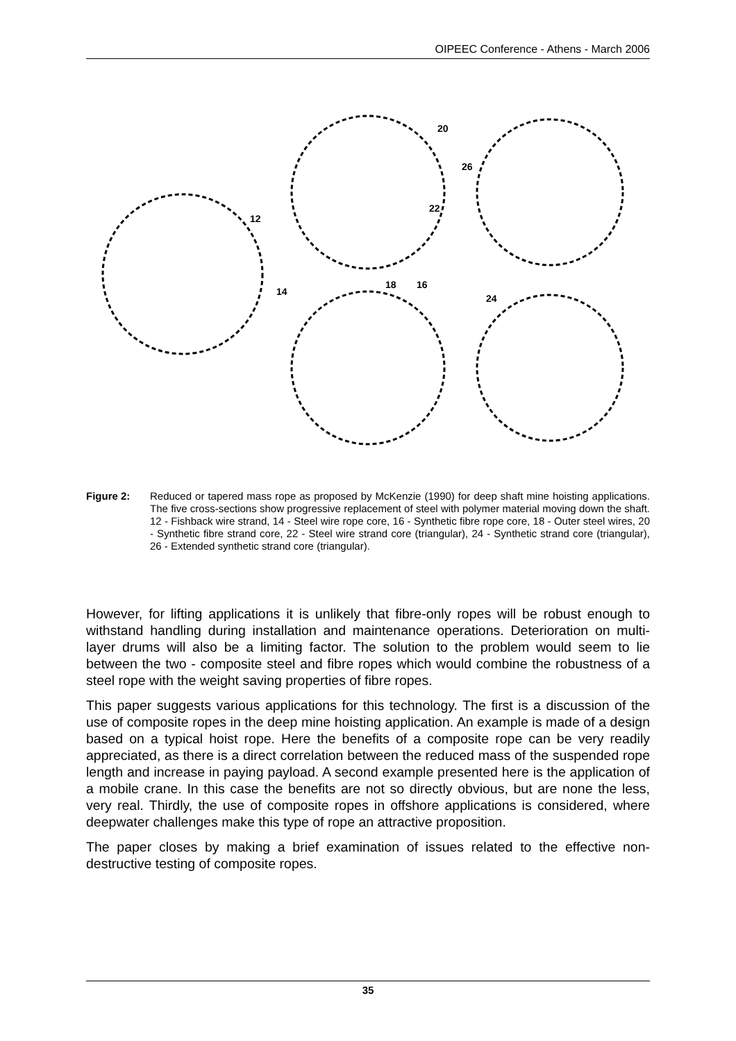OIPEEC Conference - Athens - March 2006
12
14
16
18
20
22
24
26
Figure 2: Reduced or tapered mass rope as proposed by McKenzie (1990) for deep shaft mine hoisting applications. The five cross-sections show progressive replacement of steel with polymer material moving down the shaft. 12 - Fishback wire strand, 14 - Steel wire rope core, 16 - Synthetic fibre rope core, 18 - Outer steel wires, 20 - Synthetic fibre strand core, 22 - Steel wire strand core (triangular), 24 - Synthetic strand core (triangular), 26 - Extended synthetic strand core (triangular).
However, for lifting applications it is unlikely that fibre-only ropes will be robust enough to withstand handling during installation and maintenance operations. Deterioration on multi-layer drums will also be a limiting factor. The solution to the problem would seem to lie between the two - composite steel and fibre ropes which would combine the robustness of a steel rope with the weight saving properties of fibre ropes.
This paper suggests various applications for this technology. The first is a discussion of the use of composite ropes in the deep mine hoisting application. An example is made of a design based on a typical hoist rope. Here the benefits of a composite rope can be very readily appreciated, as there is a direct correlation between the reduced mass of the suspended rope length and increase in paying payload. A second example presented here is the application of a mobile crane. In this case the benefits are not so directly obvious, but are none the less, very real. Thirdly, the use of composite ropes in offshore applications is considered, where deepwater challenges make this type of rope an attractive proposition.
The paper closes by making a brief examination of issues related to the effective non-destructive testing of composite ropes.
35